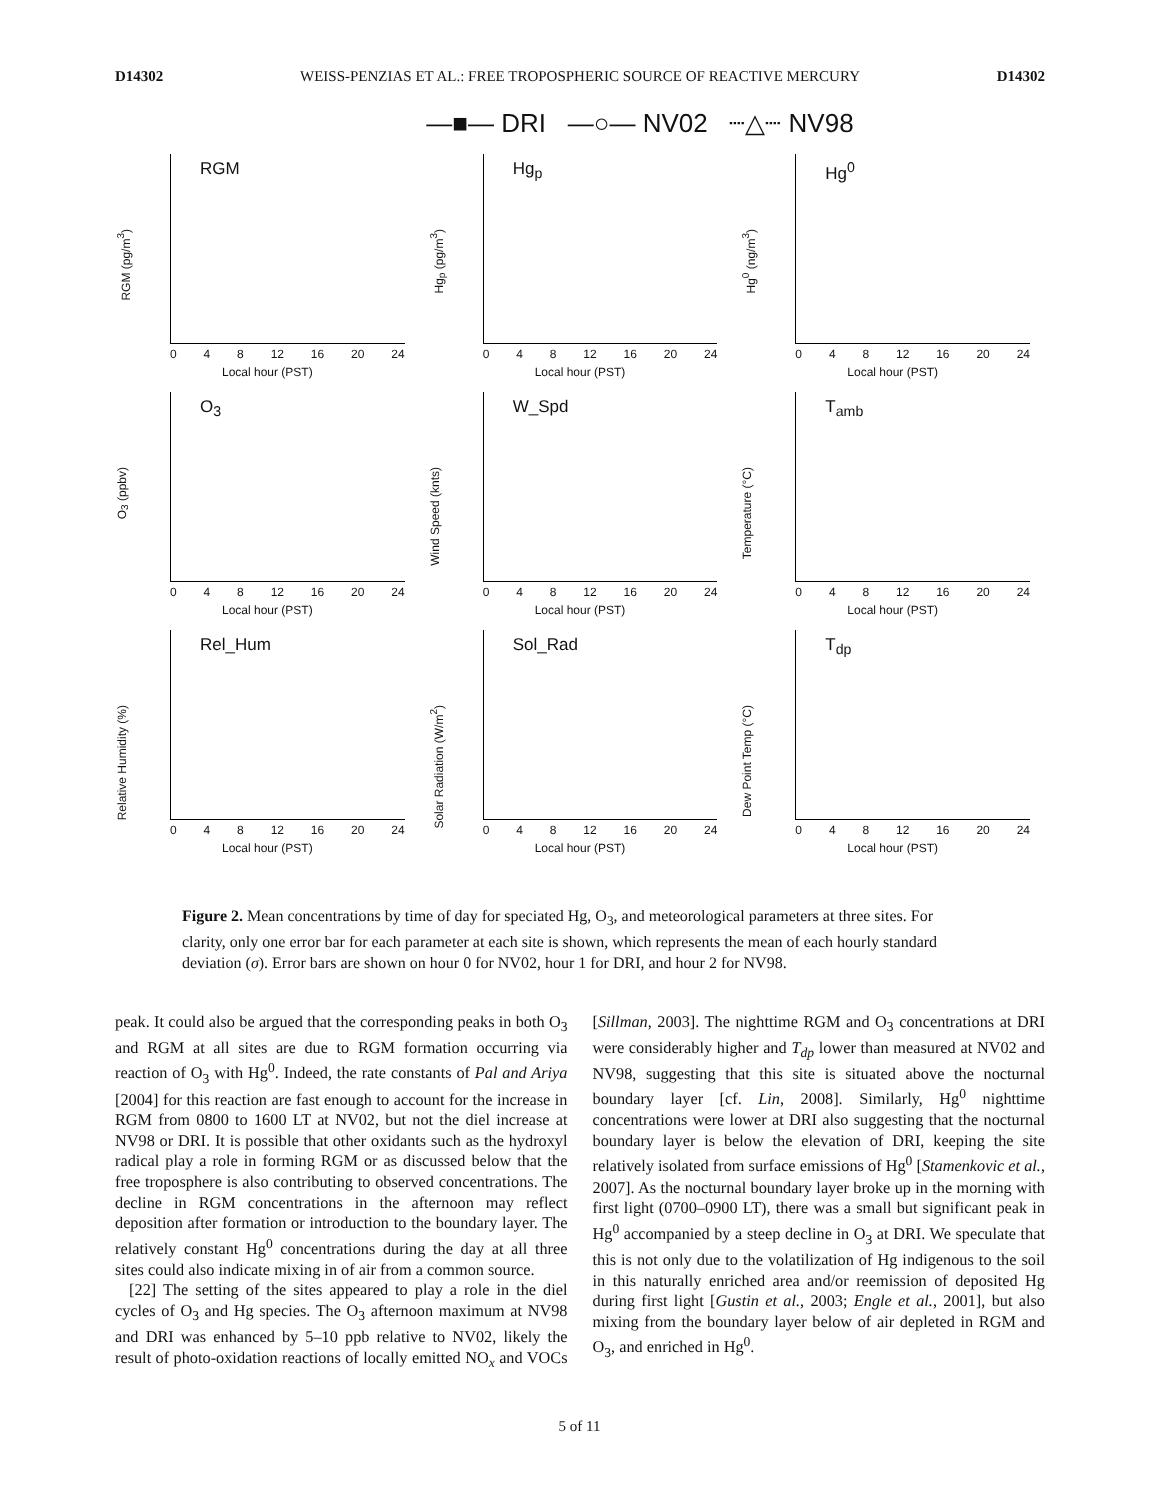D14302 WEISS-PENZIAS ET AL.: FREE TROPOSPHERIC SOURCE OF REACTIVE MERCURY D14302
—■— DRI —○— NV02 ┈△┈ NV98
RGM
RGM (pg/m<sup>3</sup>)
0 4 8 12 16 20 24
Local hour (PST)
Hg<sub>p</sub>
Hg<sub>p</sub> (pg/m<sup>3</sup>)
0 4 8 12 16 20 24
Local hour (PST)
Hg<sup>0</sup>
Hg<sup>0</sup> (ng/m<sup>3</sup>)
0 4 8 12 16 20 24
Local hour (PST)
O<sub>3</sub>
O<sub>3</sub> (ppbv)
0 4 8 12 16 20 24
Local hour (PST)
W_Spd
Wind Speed (knts)
0 4 8 12 16 20 24
Local hour (PST)
T<sub>amb</sub>
Temperature (°C)
0 4 8 12 16 20 24
Local hour (PST)
Rel_Hum
Relative Humidity (%)
0 4 8 12 16 20 24
Local hour (PST)
Sol_Rad
Solar Radiation (W/m<sup>2</sup>)
0 4 8 12 16 20 24
Local hour (PST)
T<sub>dp</sub>
Dew Point Temp (°C)
0 4 8 12 16 20 24
Local hour (PST)
Figure 2. Mean concentrations by time of day for speciated Hg, O<sub>3</sub>, and meteorological parameters at three sites. For clarity, only one error bar for each parameter at each site is shown, which represents the mean of each hourly standard deviation (σ). Error bars are shown on hour 0 for NV02, hour 1 for DRI, and hour 2 for NV98.
peak. It could also be argued that the corresponding peaks in both O<sub>3</sub> and RGM at all sites are due to RGM formation occurring via reaction of O<sub>3</sub> with Hg<sup>0</sup>. Indeed, the rate constants of Pal and Ariya [2004] for this reaction are fast enough to account for the increase in RGM from 0800 to 1600 LT at NV02, but not the diel increase at NV98 or DRI. It is possible that other oxidants such as the hydroxyl radical play a role in forming RGM or as discussed below that the free troposphere is also contributing to observed concentrations. The decline in RGM concentrations in the afternoon may reflect deposition after formation or introduction to the boundary layer. The relatively constant Hg<sup>0</sup> concentrations during the day at all three sites could also indicate mixing in of air from a common source.
[22] The setting of the sites appeared to play a role in the diel cycles of O<sub>3</sub> and Hg species. The O<sub>3</sub> afternoon maximum at NV98 and DRI was enhanced by 5–10 ppb relative to NV02, likely the result of photo-oxidation reactions of locally emitted NO<sub>x</sub> and VOCs [Sillman, 2003]. The nighttime RGM and O<sub>3</sub> concentrations at DRI were considerably higher and T<sub>dp</sub> lower than measured at NV02 and NV98, suggesting that this site is situated above the nocturnal boundary layer [cf. Lin, 2008]. Similarly, Hg<sup>0</sup> nighttime concentrations were lower at DRI also suggesting that the nocturnal boundary layer is below the elevation of DRI, keeping the site relatively isolated from surface emissions of Hg<sup>0</sup> [Stamenkovic et al., 2007]. As the nocturnal boundary layer broke up in the morning with first light (0700–0900 LT), there was a small but significant peak in Hg<sup>0</sup> accompanied by a steep decline in O<sub>3</sub> at DRI. We speculate that this is not only due to the volatilization of Hg indigenous to the soil in this naturally enriched area and/or reemission of deposited Hg during first light [Gustin et al., 2003; Engle et al., 2001], but also mixing from the boundary layer below of air depleted in RGM and O<sub>3</sub>, and enriched in Hg<sup>0</sup>.
5 of 11